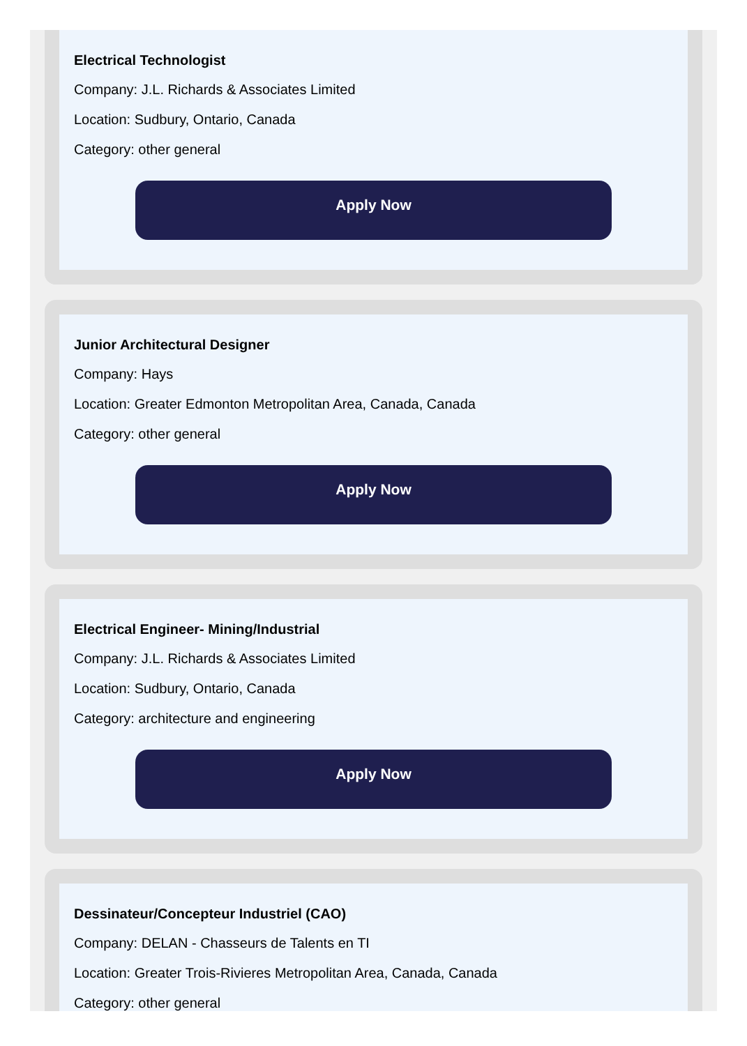Electrical Technologist
Company: J.L. Richards & Associates Limited
Location: Sudbury, Ontario, Canada
Category: other general
Apply Now
Junior Architectural Designer
Company: Hays
Location: Greater Edmonton Metropolitan Area, Canada, Canada
Category: other general
Apply Now
Electrical Engineer- Mining/Industrial
Company: J.L. Richards & Associates Limited
Location: Sudbury, Ontario, Canada
Category: architecture and engineering
Apply Now
Dessinateur/Concepteur Industriel (CAO)
Company: DELAN - Chasseurs de Talents en TI
Location: Greater Trois-Rivieres Metropolitan Area, Canada, Canada
Category: other general